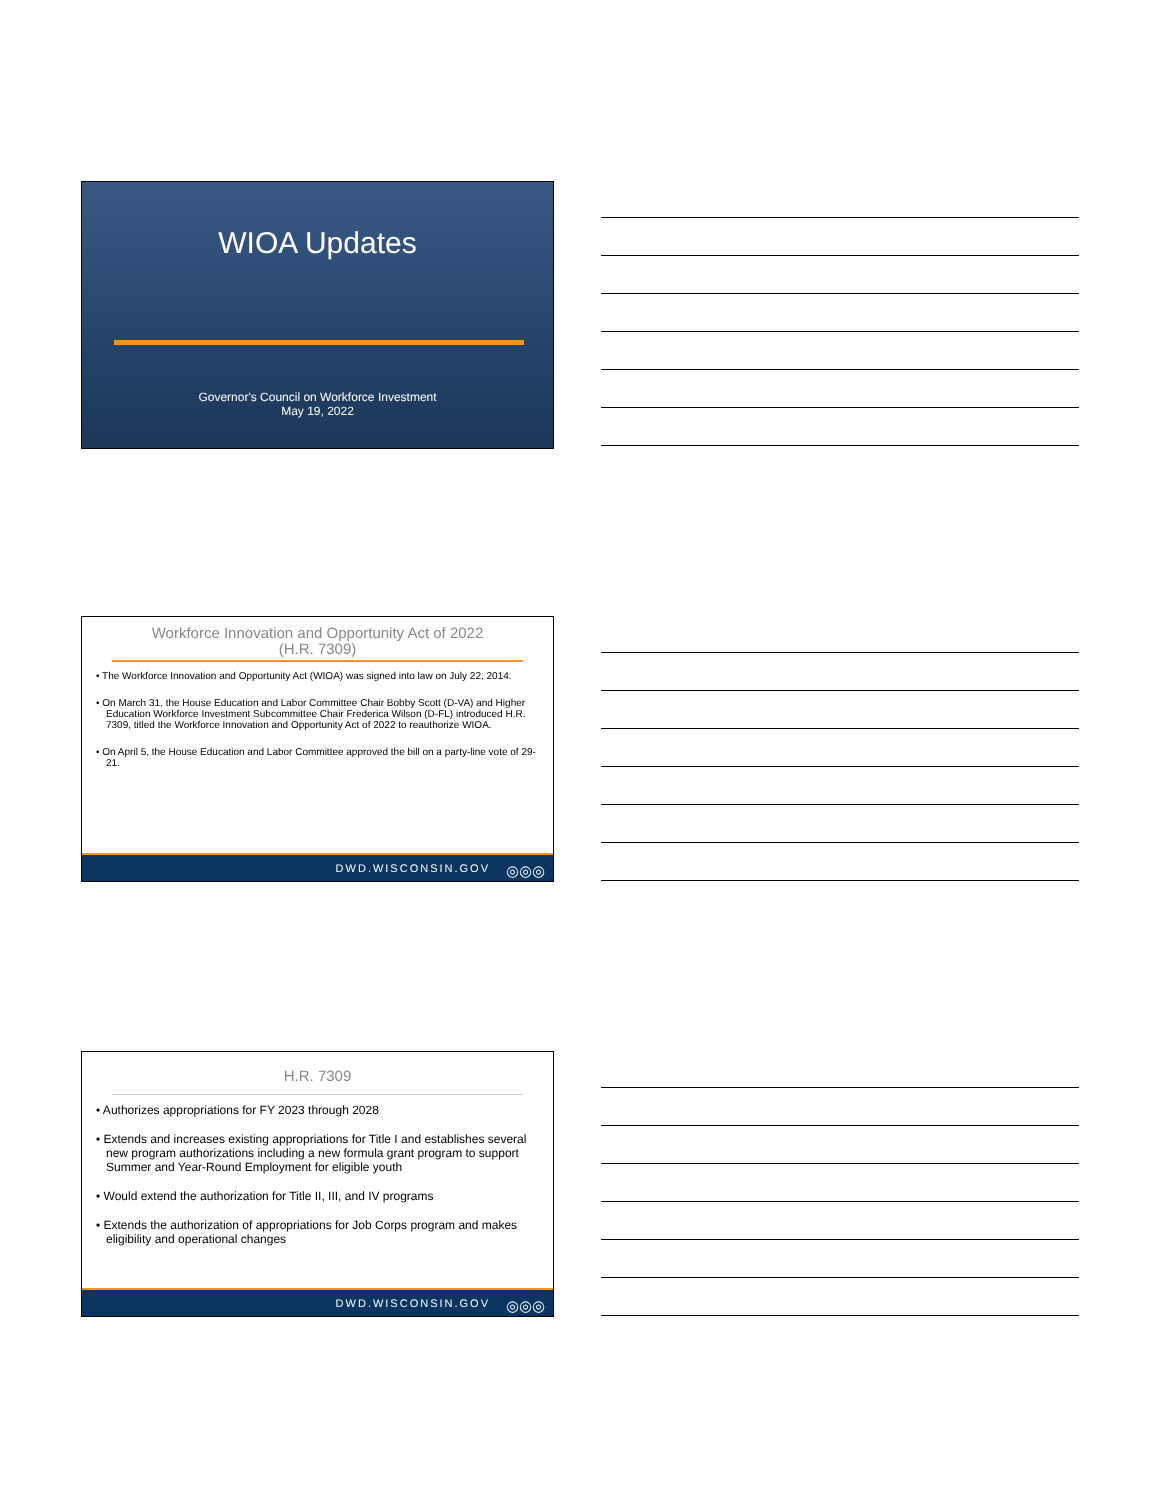WIOA Updates
Governor's Council on Workforce Investment
May 19, 2022
Workforce Innovation and Opportunity Act of 2022
(H.R. 7309)
• The Workforce Innovation and Opportunity Act (WIOA) was signed into law on July 22, 2014.
• On March 31, the House Education and Labor Committee Chair Bobby Scott (D-VA) and Higher Education Workforce Investment Subcommittee Chair Frederica Wilson (D-FL) introduced H.R. 7309, titled the Workforce Innovation and Opportunity Act of 2022 to reauthorize WIOA.
• On April 5, the House Education and Labor Committee approved the bill on a party-line vote of 29-21.
◎◎◎ DWD.WISCONSIN.GOV
H.R. 7309
• Authorizes appropriations for FY 2023 through 2028
• Extends and increases existing appropriations for Title I and establishes several new program authorizations including a new formula grant program to support Summer and Year-Round Employment for eligible youth
• Would extend the authorization for Title II, III, and IV programs
• Extends the authorization of appropriations for Job Corps program and makes eligibility and operational changes
◎◎◎ DWD.WISCONSIN.GOV